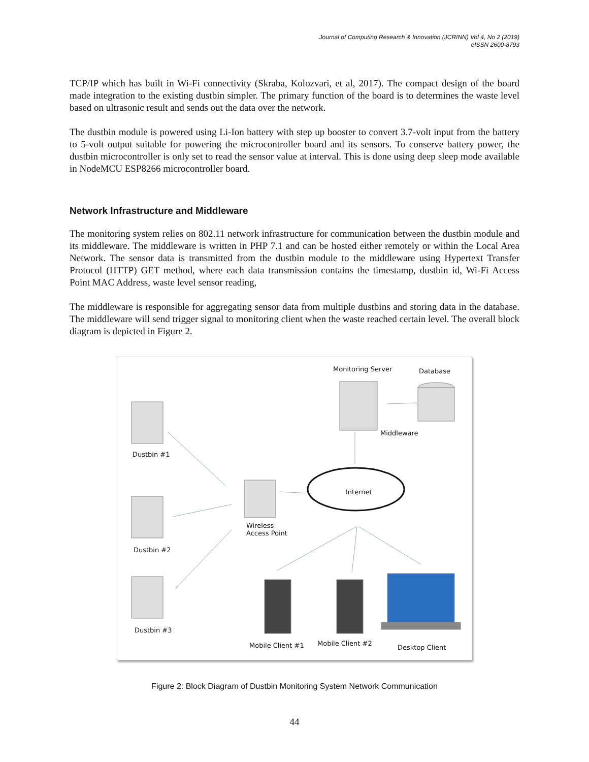Journal of Computing Research & Innovation (JCRINN) Vol 4, No 2 (2019)
eISSN 2600-8793
TCP/IP which has built in Wi-Fi connectivity (Skraba, Kolozvari, et al, 2017). The compact design of the board made integration to the existing dustbin simpler. The primary function of the board is to determines the waste level based on ultrasonic result and sends out the data over the network.
The dustbin module is powered using Li-Ion battery with step up booster to convert 3.7-volt input from the battery to 5-volt output suitable for powering the microcontroller board and its sensors. To conserve battery power, the dustbin microcontroller is only set to read the sensor value at interval. This is done using deep sleep mode available in NodeMCU ESP8266 microcontroller board.
Network Infrastructure and Middleware
The monitoring system relies on 802.11 network infrastructure for communication between the dustbin module and its middleware. The middleware is written in PHP 7.1 and can be hosted either remotely or within the Local Area Network. The sensor data is transmitted from the dustbin module to the middleware using Hypertext Transfer Protocol (HTTP) GET method, where each data transmission contains the timestamp, dustbin id, Wi-Fi Access Point MAC Address, waste level sensor reading,
The middleware is responsible for aggregating sensor data from multiple dustbins and storing data in the database. The middleware will send trigger signal to monitoring client when the waste reached certain level. The overall block diagram is depicted in Figure 2.
Monitoring Server Database
Middleware
Dustbin #1
Internet
Wireless
Access Point
Dustbin #2
Dustbin #3
Mobile Client #1 Mobile Client #2
Desktop Client
Figure 2: Block Diagram of Dustbin Monitoring System Network Communication
44